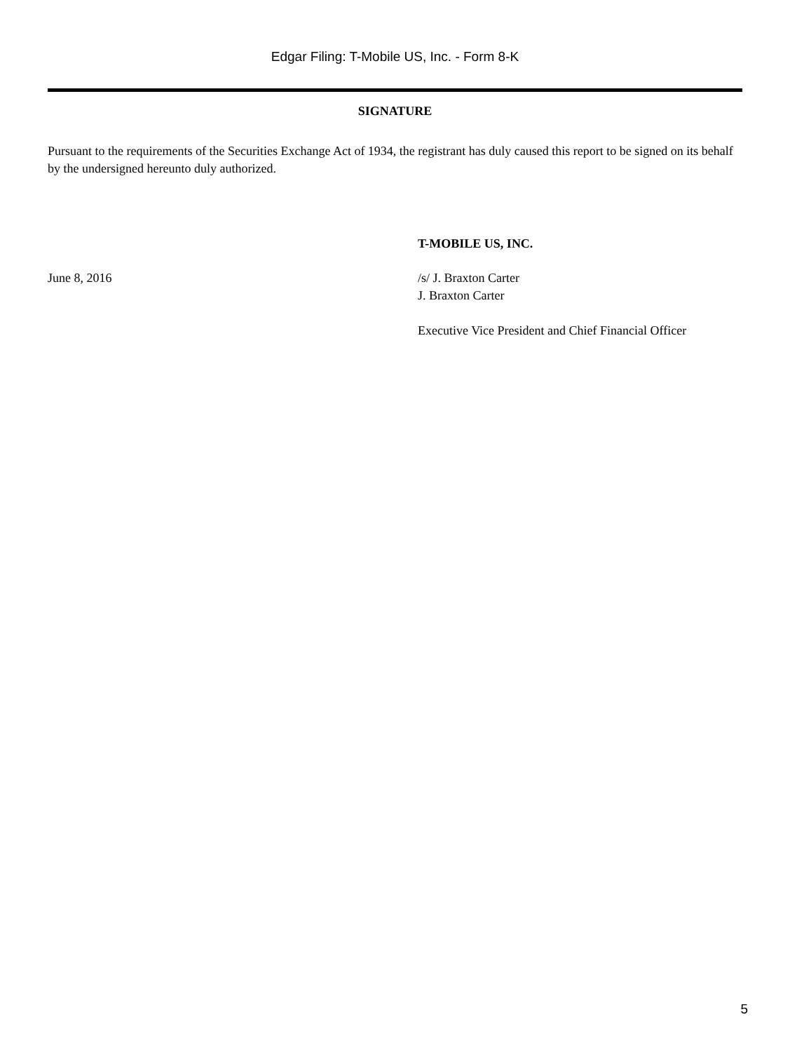Edgar Filing: T-Mobile US, Inc. - Form 8-K
SIGNATURE
Pursuant to the requirements of the Securities Exchange Act of 1934, the registrant has duly caused this report to be signed on its behalf by the undersigned hereunto duly authorized.
T-MOBILE US, INC.
June 8, 2016 /s/ J. Braxton Carter
J. Braxton Carter
Executive Vice President and Chief Financial Officer
5